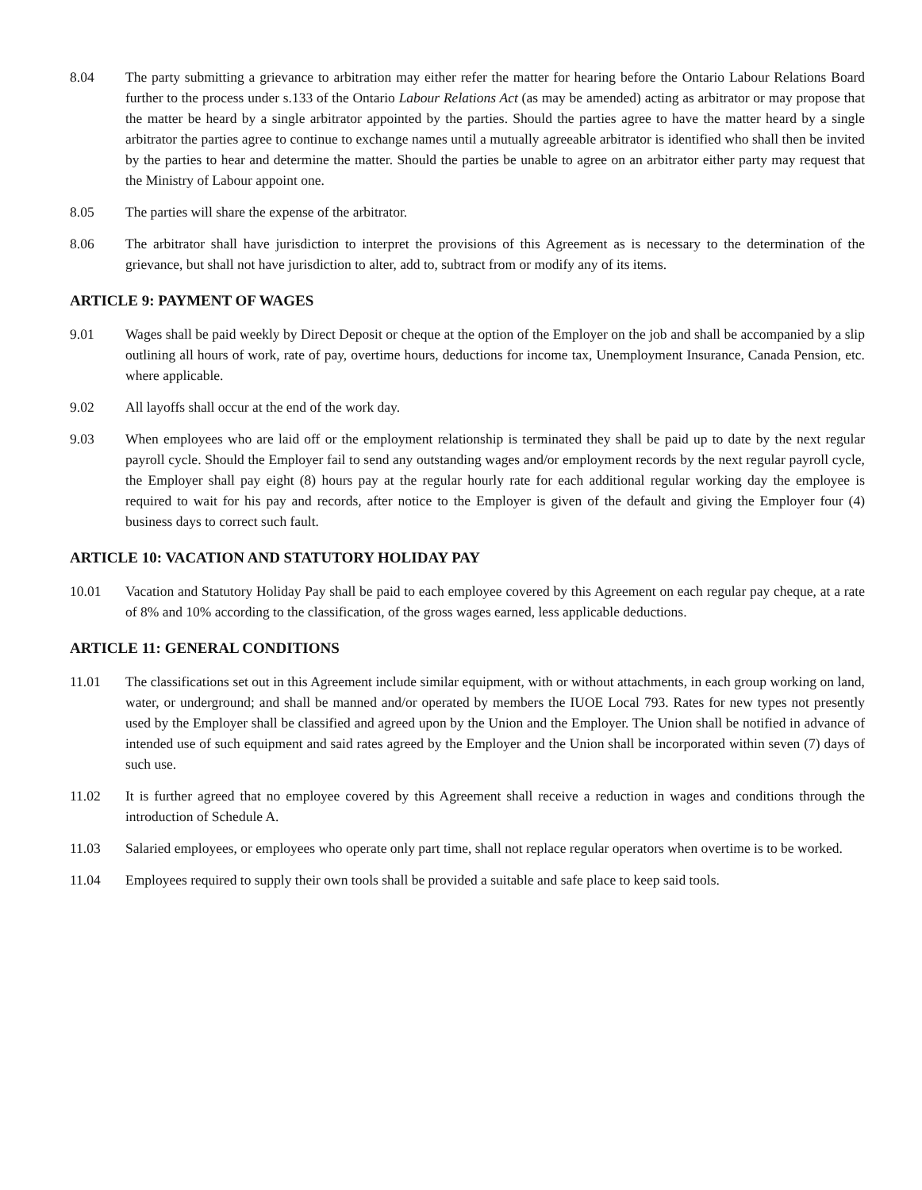8.04 The party submitting a grievance to arbitration may either refer the matter for hearing before the Ontario Labour Relations Board further to the process under s.133 of the Ontario Labour Relations Act (as may be amended) acting as arbitrator or may propose that the matter be heard by a single arbitrator appointed by the parties. Should the parties agree to have the matter heard by a single arbitrator the parties agree to continue to exchange names until a mutually agreeable arbitrator is identified who shall then be invited by the parties to hear and determine the matter. Should the parties be unable to agree on an arbitrator either party may request that the Ministry of Labour appoint one.
8.05 The parties will share the expense of the arbitrator.
8.06 The arbitrator shall have jurisdiction to interpret the provisions of this Agreement as is necessary to the determination of the grievance, but shall not have jurisdiction to alter, add to, subtract from or modify any of its items.
ARTICLE 9: PAYMENT OF WAGES
9.01 Wages shall be paid weekly by Direct Deposit or cheque at the option of the Employer on the job and shall be accompanied by a slip outlining all hours of work, rate of pay, overtime hours, deductions for income tax, Unemployment Insurance, Canada Pension, etc. where applicable.
9.02 All layoffs shall occur at the end of the work day.
9.03 When employees who are laid off or the employment relationship is terminated they shall be paid up to date by the next regular payroll cycle. Should the Employer fail to send any outstanding wages and/or employment records by the next regular payroll cycle, the Employer shall pay eight (8) hours pay at the regular hourly rate for each additional regular working day the employee is required to wait for his pay and records, after notice to the Employer is given of the default and giving the Employer four (4) business days to correct such fault.
ARTICLE 10: VACATION AND STATUTORY HOLIDAY PAY
10.01 Vacation and Statutory Holiday Pay shall be paid to each employee covered by this Agreement on each regular pay cheque, at a rate of 8% and 10% according to the classification, of the gross wages earned, less applicable deductions.
ARTICLE 11: GENERAL CONDITIONS
11.01 The classifications set out in this Agreement include similar equipment, with or without attachments, in each group working on land, water, or underground; and shall be manned and/or operated by members the IUOE Local 793. Rates for new types not presently used by the Employer shall be classified and agreed upon by the Union and the Employer. The Union shall be notified in advance of intended use of such equipment and said rates agreed by the Employer and the Union shall be incorporated within seven (7) days of such use.
11.02 It is further agreed that no employee covered by this Agreement shall receive a reduction in wages and conditions through the introduction of Schedule A.
11.03 Salaried employees, or employees who operate only part time, shall not replace regular operators when overtime is to be worked.
11.04 Employees required to supply their own tools shall be provided a suitable and safe place to keep said tools.